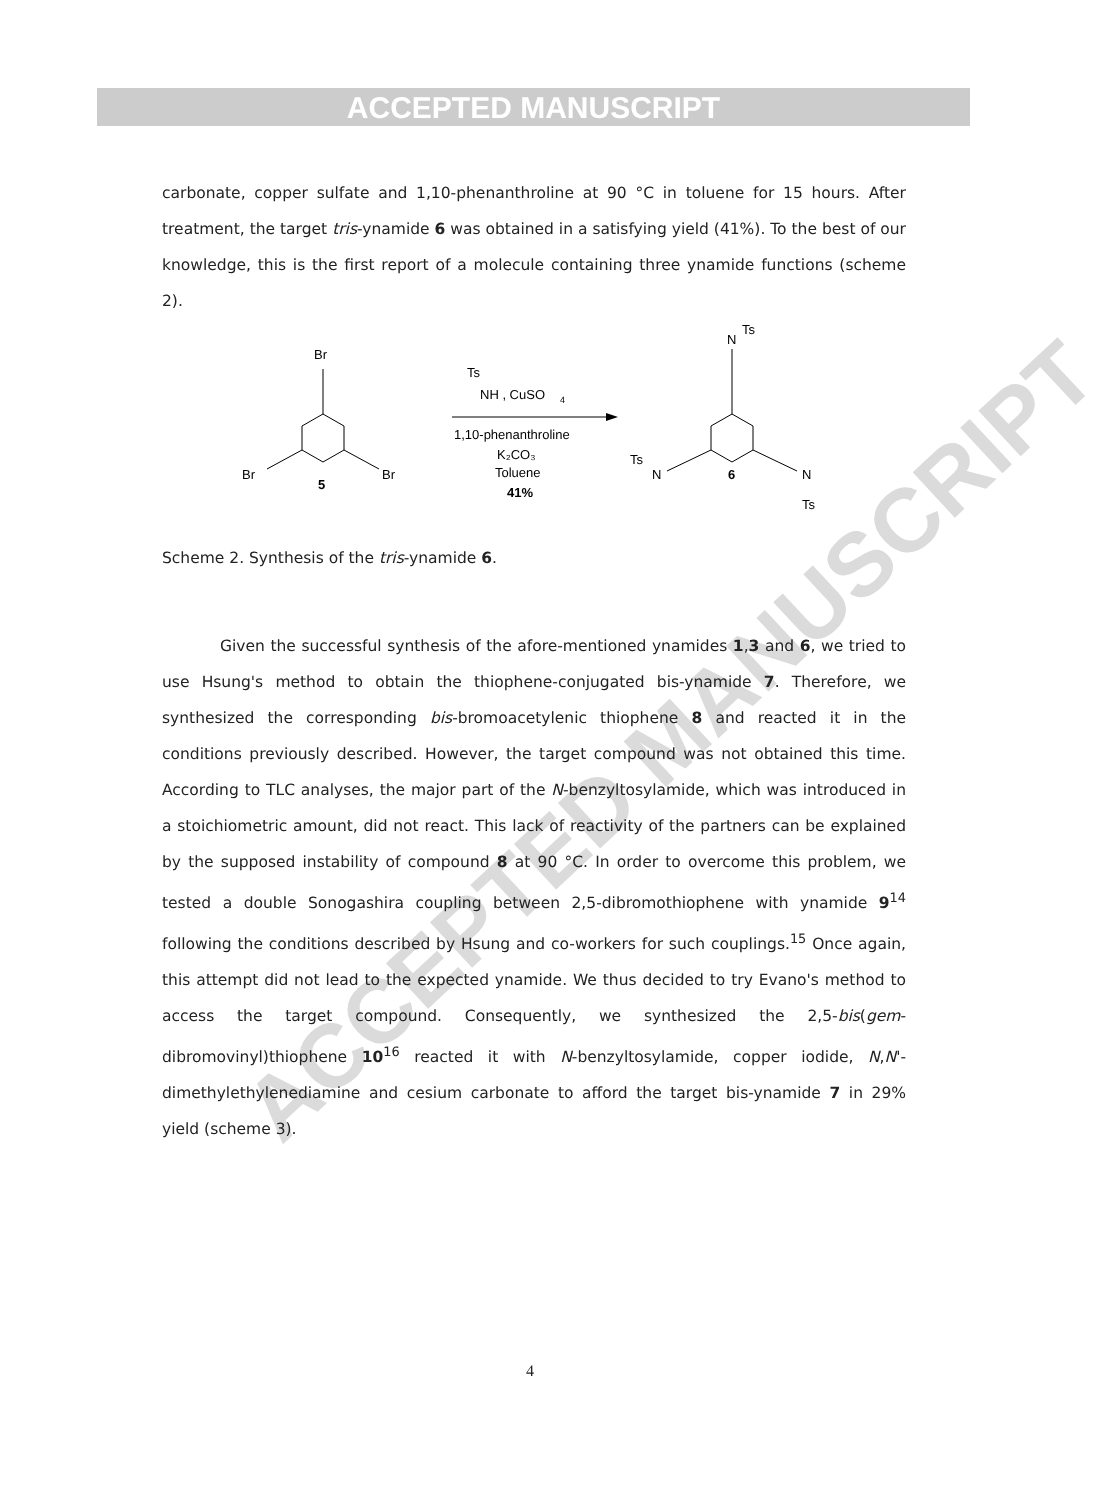ACCEPTED MANUSCRIPT
ACCEPTED MANUSCRIPT
carbonate, copper sulfate and 1,10-phenanthroline at 90 °C in toluene for 15 hours. After treatment, the target tris-ynamide 6 was obtained in a satisfying yield (41%). To the best of our knowledge, this is the first report of a molecule containing three ynamide functions (scheme 2).
Br
Br
Br
5
Ts
NH , CuSO
4
1,10-phenanthroline
K₂CO₃
Toluene
41%
N
Ts
N
Ts
N
Ts
6
Scheme 2. Synthesis of the tris-ynamide 6.
Given the successful synthesis of the afore-mentioned ynamides 1,3 and 6, we tried to use Hsung's method to obtain the thiophene-conjugated bis-ynamide 7. Therefore, we synthesized the corresponding bis-bromoacetylenic thiophene 8 and reacted it in the conditions previously described. However, the target compound was not obtained this time. According to TLC analyses, the major part of the N-benzyltosylamide, which was introduced in a stoichiometric amount, did not react. This lack of reactivity of the partners can be explained by the supposed instability of compound 8 at 90 °C. In order to overcome this problem, we tested a double Sonogashira coupling between 2,5-dibromothiophene with ynamide 9<sup>14</sup> following the conditions described by Hsung and co-workers for such couplings.<sup>15</sup> Once again, this attempt did not lead to the expected ynamide. We thus decided to try Evano's method to access the target compound. Consequently, we synthesized the 2,5-bis(gem-dibromovinyl)thiophene 10<sup>16</sup> reacted it with N-benzyltosylamide, copper iodide, N,N'-dimethylethylenediamine and cesium carbonate to afford the target bis-ynamide 7 in 29% yield (scheme 3).
4